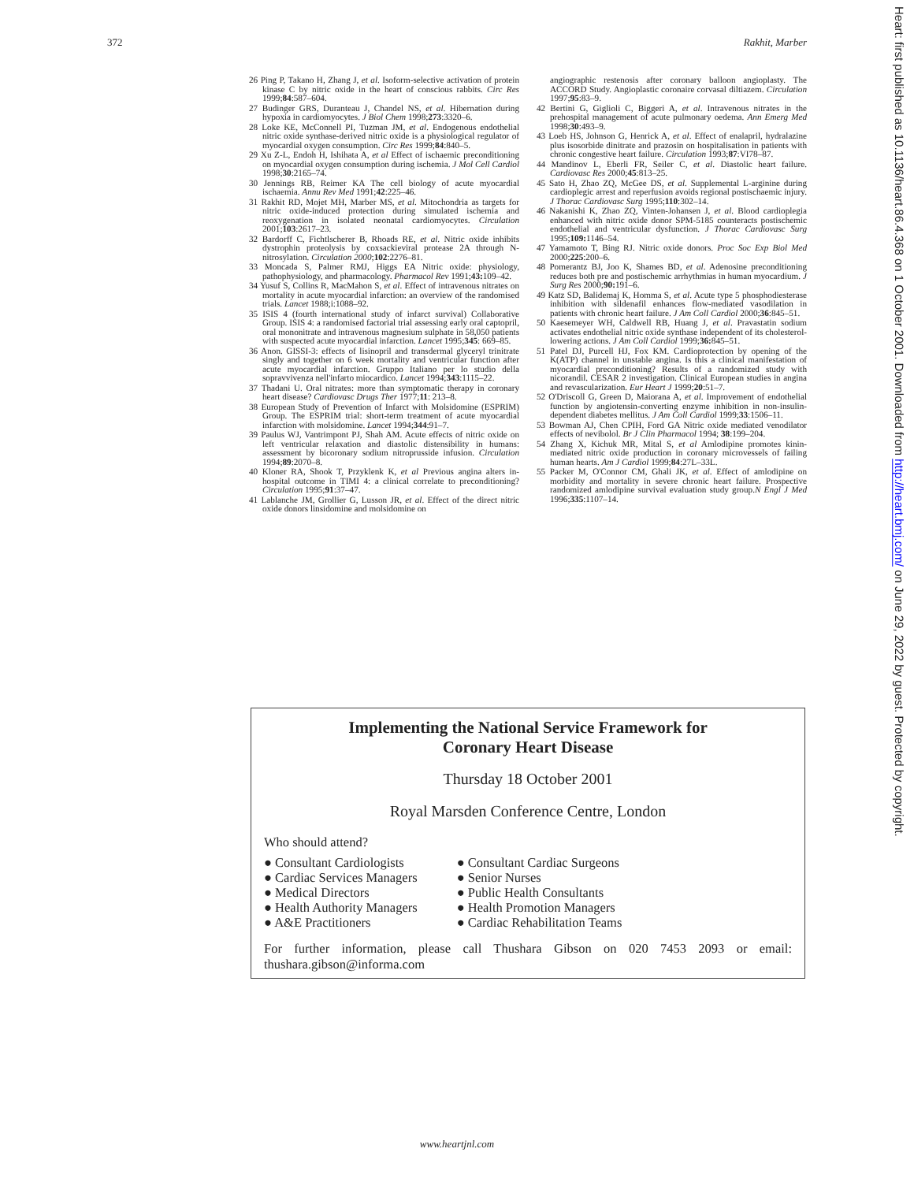372 Rakhit, Marber
26 Ping P, Takano H, Zhang J, et al. Isoform-selective activation of protein kinase C by nitric oxide in the heart of conscious rabbits. Circ Res 1999;84:587–604.
27 Budinger GRS, Duranteau J, Chandel NS, et al. Hibernation during hypoxia in cardiomyocytes. J Biol Chem 1998;273:3320–6.
28 Loke KE, McConnell PI, Tuzman JM, et al. Endogenous endothelial nitric oxide synthase-derived nitric oxide is a physiological regulator of myocardial oxygen consumption. Circ Res 1999;84:840–5.
29 Xu Z-L, Endoh H, Ishihata A, et al Effect of ischaemic preconditioning on myocardial oxygen consumption during ischemia. J Mol Cell Cardiol 1998;30:2165–74.
30 Jennings RB, Reimer KA The cell biology of acute myocardial ischaemia. Annu Rev Med 1991;42:225–46.
31 Rakhit RD, Mojet MH, Marber MS, et al. Mitochondria as targets for nitric oxide-induced protection during simulated ischemia and reoxygenation in isolated neonatal cardiomyocytes. Circulation 2001;103:2617–23.
32 Bardorff C, Fichtlscherer B, Rhoads RE, et al. Nitric oxide inhibits dystrophin proteolysis by coxsackieviral protease 2A through N-nitrosylation. Circulation 2000;102:2276–81.
33 Moncada S, Palmer RMJ, Higgs EA Nitric oxide: physiology, pathophysiology, and pharmacology. Pharmacol Rev 1991;43: 109–42.
34 Yusuf S, Collins R, MacMahon S, et al. Effect of intravenous nitrates on mortality in acute myocardial infarction: an overview of the randomised trials. Lancet 1988;i:1088–92.
35 ISIS 4 (fourth international study of infarct survival) Collaborative Group. ISIS 4: a randomised factorial trial assessing early oral captopril, oral mononitrate and intravenous magnesium sulphate in 58,050 patients with suspected acute myocardial infarction. Lancet 1995;345: 669–85.
36 Anon. GISSI-3: effects of lisinopril and transdermal glyceryl trinitrate singly and together on 6 week mortality and ventricular function after acute myocardial infarction. Gruppo Italiano per lo studio della sopravvivenza nell'infarto miocardico. Lancet 1994;343:1115–22.
37 Thadani U. Oral nitrates: more than symptomatic therapy in coronary heart disease? Cardiovasc Drugs Ther 1977;11: 213–8.
38 European Study of Prevention of Infarct with Molsidomine (ESPRIM) Group. The ESPRIM trial: short-term treatment of acute myocardial infarction with molsidomine. Lancet 1994;344:91–7.
39 Paulus WJ, Vantrimpont PJ, Shah AM. Acute effects of nitric oxide on left ventricular relaxation and diastolic distensibility in humans: assessment by bicoronary sodium nitroprusside infusion. Circulation 1994;89:2070–8.
40 Kloner RA, Shook T, Przyklenk K, et al Previous angina alters in-hospital outcome in TIMI 4: a clinical correlate to preconditioning? Circulation 1995;91:37–47.
41 Lablanche JM, Grollier G, Lusson JR, et al. Effect of the direct nitric oxide donors linsidomine and molsidomine on
angiographic restenosis after coronary balloon angioplasty. The ACCORD Study. Angioplastic coronaire corvasal diltiazem. Circulation 1997;95:83–9.
42 Bertini G, Giglioli C, Biggeri A, et al. Intravenous nitrates in the prehospital management of acute pulmonary oedema. Ann Emerg Med 1998;30:493–9.
43 Loeb HS, Johnson G, Henrick A, et al. Effect of enalapril, hydralazine plus isosorbide dinitrate and prazosin on hospitalisation in patients with chronic congestive heart failure. Circulation 1993;87:VI78–87.
44 Mandinov L, Eberli FR, Seiler C, et al. Diastolic heart failure. Cardiovasc Res 2000;45:813–25.
45 Sato H, Zhao ZQ, McGee DS, et al. Supplemental L-arginine during cardioplegic arrest and reperfusion avoids regional postischaemic injury. J Thorac Cardiovasc Surg 1995;110:302–14.
46 Nakanishi K, Zhao ZQ, Vinten-Johansen J, et al. Blood cardioplegia enhanced with nitric oxide donor SPM-5185 counteracts postischemic endothelial and ventricular dysfunction. J Thorac Cardiovasc Surg 1995;109: 1146–54.
47 Yamamoto T, Bing RJ. Nitric oxide donors. Proc Soc Exp Biol Med 2000;225:200–6.
48 Pomerantz BJ, Joo K, Shames BD, et al. Adenosine preconditioning reduces both pre and postischemic arrhythmias in human myocardium. J Surg Res 2000;90: 191–6.
49 Katz SD, Balidemaj K, Homma S, et al. Acute type 5 phosphodiesterase inhibition with sildenafil enhances flow-mediated vasodilation in patients with chronic heart failure. J Am Coll Cardiol 2000;36:845–51.
50 Kaesemeyer WH, Caldwell RB, Huang J, et al. Pravastatin sodium activates endothelial nitric oxide synthase independent of its cholesterol-lowering actions. J Am Coll Cardiol 1999;36: 845–51.
51 Patel DJ, Purcell HJ, Fox KM. Cardioprotection by opening of the K(ATP) channel in unstable angina. Is this a clinical manifestation of myocardial preconditioning? Results of a randomized study with nicorandil. CESAR 2 investigation. Clinical European studies in angina and revascularization. Eur Heart J 1999;20:51–7.
52 O'Driscoll G, Green D, Maiorana A, et al. Improvement of endothelial function by angiotensin-converting enzyme inhibition in non-insulin-dependent diabetes mellitus. J Am Coll Cardiol 1999;33:1506–11.
53 Bowman AJ, Chen CPIH, Ford GA Nitric oxide mediated venodilator effects of nevibolol. Br J Clin Pharmacol 1994; 38:199–204.
54 Zhang X, Kichuk MR, Mital S, et al Amlodipine promotes kinin-mediated nitric oxide production in coronary microvessels of failing human hearts. Am J Cardiol 1999;84:27L–33L.
55 Packer M, O'Connor CM, Ghali JK, et al. Effect of amlodipine on morbidity and mortality in severe chronic heart failure. Prospective randomized amlodipine survival evaluation study group.N Engl J Med 1996;335:1107–14.
Implementing the National Service Framework for
Coronary Heart Disease
Thursday 18 October 2001
Royal Marsden Conference Centre, London
Who should attend?
● Consultant Cardiologists
● Cardiac Services Managers
● Medical Directors
● Health Authority Managers
● A&E Practitioners
● Consultant Cardiac Surgeons
● Senior Nurses
● Public Health Consultants
● Health Promotion Managers
● Cardiac Rehabilitation Teams
For further information, please call Thushara Gibson on 020 7453 2093 or email: thushara.gibson@informa.com
Heart: first published as 10.1136/heart.86.4.368 on 1 October 2001. Downloaded from http://heart.bmj.com/ on June 29, 2022 by guest. Protected by copyright.
www.heartjnl.com